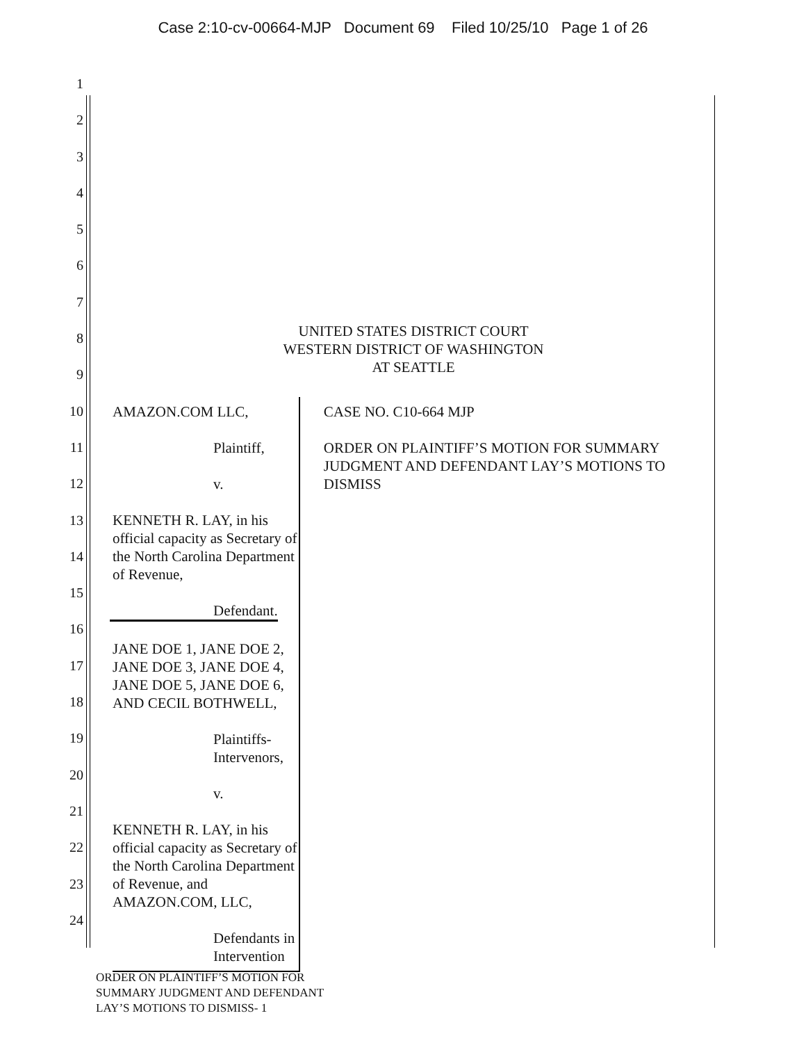Case 2:10-cv-00664-MJP Document 69 Filed 10/25/10 Page 1 of 26
1
2
3
4
5
6
7
8
9
10
11
12
13
14
15
16
17
18
19
20
21
22
23
24
UNITED STATES DISTRICT COURT
WESTERN DISTRICT OF WASHINGTON
AT SEATTLE
AMAZON.COM LLC,
Plaintiff,
v.
KENNETH R. LAY, in his official capacity as Secretary of the North Carolina Department of Revenue,
Defendant.
JANE DOE 1, JANE DOE 2, JANE DOE 3, JANE DOE 4, JANE DOE 5, JANE DOE 6, AND CECIL BOTHWELL,
Plaintiffs- Intervenors,
v.
KENNETH R. LAY, in his official capacity as Secretary of the North Carolina Department of Revenue, and AMAZON.COM, LLC,
Defendants in Intervention
CASE NO. C10-664 MJP
ORDER ON PLAINTIFF’S MOTION FOR SUMMARY JUDGMENT AND DEFENDANT LAY’S MOTIONS TO DISMISS
ORDER ON PLAINTIFF’S MOTION FOR
SUMMARY JUDGMENT AND DEFENDANT
LAY’S MOTIONS TO DISMISS- 1